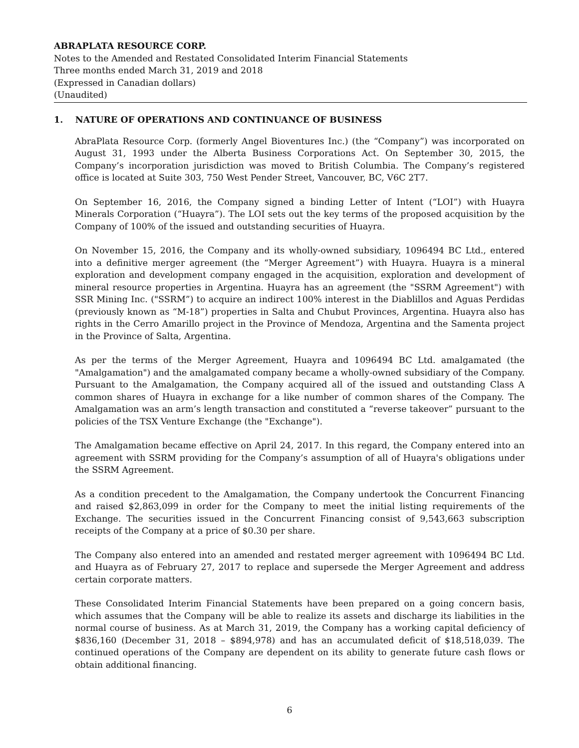ABRAPLATA RESOURCE CORP.
Notes to the Amended and Restated Consolidated Interim Financial Statements
Three months ended March 31, 2019 and 2018
(Expressed in Canadian dollars)
(Unaudited)
1. NATURE OF OPERATIONS AND CONTINUANCE OF BUSINESS
AbraPlata Resource Corp. (formerly Angel Bioventures Inc.) (the “Company”) was incorporated on August 31, 1993 under the Alberta Business Corporations Act. On September 30, 2015, the Company’s incorporation jurisdiction was moved to British Columbia. The Company’s registered office is located at Suite 303, 750 West Pender Street, Vancouver, BC, V6C 2T7.
On September 16, 2016, the Company signed a binding Letter of Intent (“LOI”) with Huayra Minerals Corporation (“Huayra”). The LOI sets out the key terms of the proposed acquisition by the Company of 100% of the issued and outstanding securities of Huayra.
On November 15, 2016, the Company and its wholly-owned subsidiary, 1096494 BC Ltd., entered into a definitive merger agreement (the “Merger Agreement”) with Huayra. Huayra is a mineral exploration and development company engaged in the acquisition, exploration and development of mineral resource properties in Argentina. Huayra has an agreement (the "SSRM Agreement") with SSR Mining Inc. ("SSRM”) to acquire an indirect 100% interest in the Diablillos and Aguas Perdidas (previously known as “M-18”) properties in Salta and Chubut Provinces, Argentina. Huayra also has rights in the Cerro Amarillo project in the Province of Mendoza, Argentina and the Samenta project in the Province of Salta, Argentina.
As per the terms of the Merger Agreement, Huayra and 1096494 BC Ltd. amalgamated (the "Amalgamation") and the amalgamated company became a wholly-owned subsidiary of the Company. Pursuant to the Amalgamation, the Company acquired all of the issued and outstanding Class A common shares of Huayra in exchange for a like number of common shares of the Company. The Amalgamation was an arm’s length transaction and constituted a “reverse takeover” pursuant to the policies of the TSX Venture Exchange (the "Exchange").
The Amalgamation became effective on April 24, 2017. In this regard, the Company entered into an agreement with SSRM providing for the Company’s assumption of all of Huayra's obligations under the SSRM Agreement.
As a condition precedent to the Amalgamation, the Company undertook the Concurrent Financing and raised $2,863,099 in order for the Company to meet the initial listing requirements of the Exchange. The securities issued in the Concurrent Financing consist of 9,543,663 subscription receipts of the Company at a price of $0.30 per share.
The Company also entered into an amended and restated merger agreement with 1096494 BC Ltd. and Huayra as of February 27, 2017 to replace and supersede the Merger Agreement and address certain corporate matters.
These Consolidated Interim Financial Statements have been prepared on a going concern basis, which assumes that the Company will be able to realize its assets and discharge its liabilities in the normal course of business. As at March 31, 2019, the Company has a working capital deficiency of $836,160 (December 31, 2018 – $894,978) and has an accumulated deficit of $18,518,039. The continued operations of the Company are dependent on its ability to generate future cash flows or obtain additional financing.
6